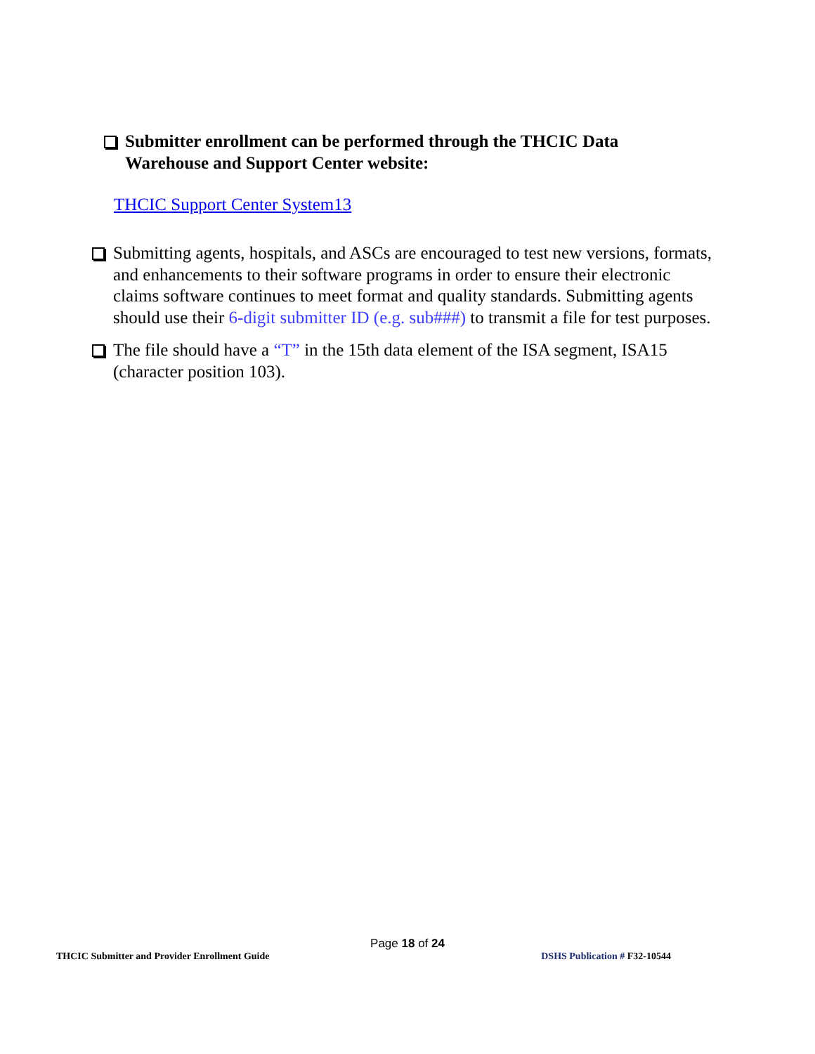Submitter enrollment can be performed through the THCIC Data Warehouse and Support Center website:
THCIC Support Center System13
Submitting agents, hospitals, and ASCs are encouraged to test new versions, formats, and enhancements to their software programs in order to ensure their electronic claims software continues to meet format and quality standards. Submitting agents should use their 6-digit submitter ID (e.g. sub###) to transmit a file for test purposes.
The file should have a “T” in the 15th data element of the ISA segment, ISA15 (character position 103).
Page 18 of 24
THCIC Submitter and Provider Enrollment Guide DSHS Publication # F32-10544